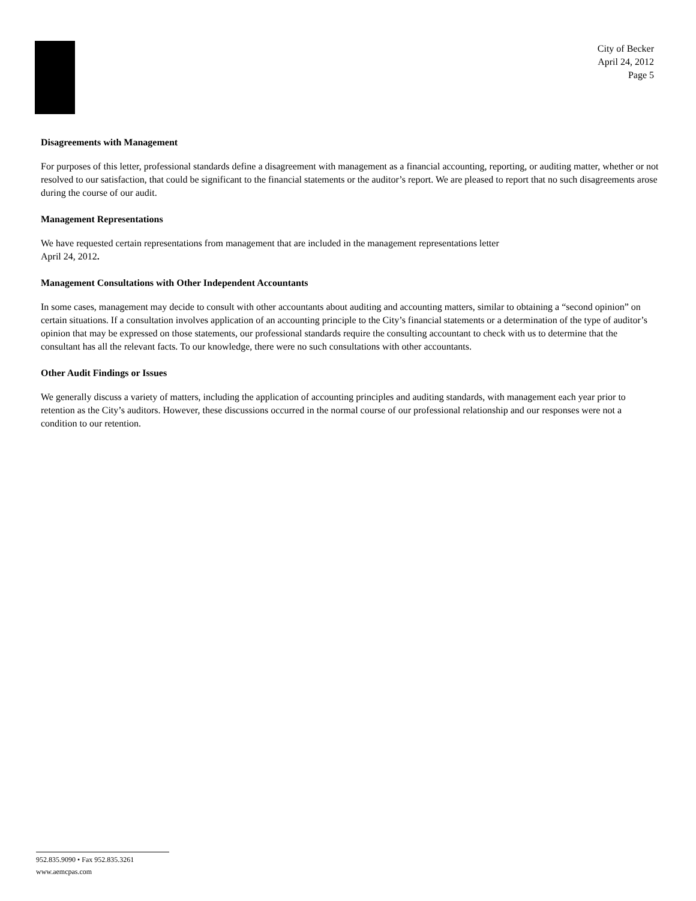City of Becker
April 24, 2012
Page 5
Disagreements with Management
For purposes of this letter, professional standards define a disagreement with management as a financial accounting, reporting, or auditing matter, whether or not resolved to our satisfaction, that could be significant to the financial statements or the auditor’s report. We are pleased to report that no such disagreements arose during the course of our audit.
Management Representations
We have requested certain representations from management that are included in the management representations letter
April 24, 2012.
Management Consultations with Other Independent Accountants
In some cases, management may decide to consult with other accountants about auditing and accounting matters, similar to obtaining a “second opinion” on certain situations. If a consultation involves application of an accounting principle to the City’s financial statements or a determination of the type of auditor’s opinion that may be expressed on those statements, our professional standards require the consulting accountant to check with us to determine that the consultant has all the relevant facts. To our knowledge, there were no such consultations with other accountants.
Other Audit Findings or Issues
We generally discuss a variety of matters, including the application of accounting principles and auditing standards, with management each year prior to retention as the City’s auditors. However, these discussions occurred in the normal course of our professional relationship and our responses were not a condition to our retention.
952.835.9090 • Fax 952.835.3261
www.aemcpas.com